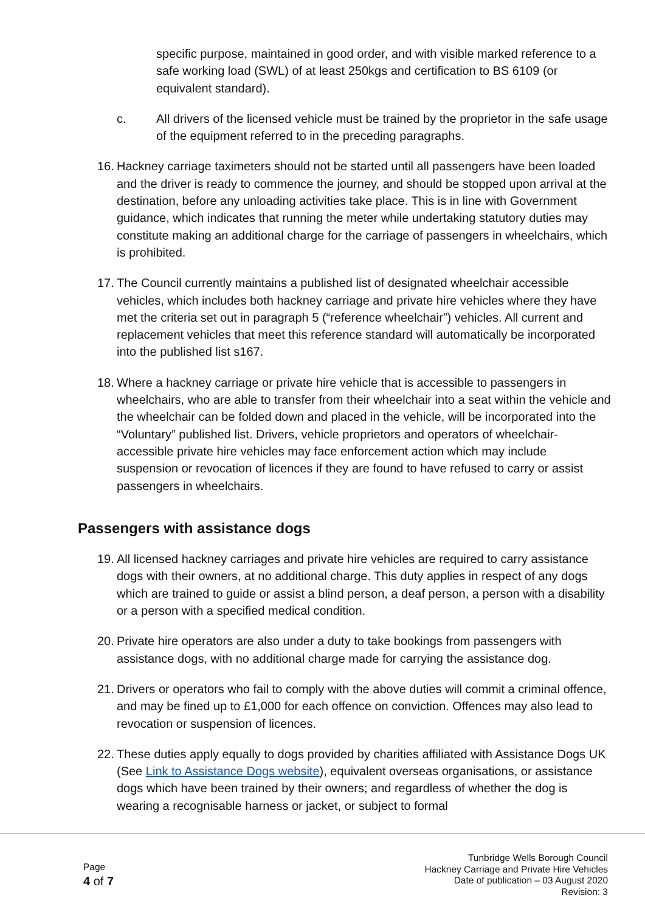specific purpose, maintained in good order, and with visible marked reference to a safe working load (SWL) of at least 250kgs and certification to BS 6109 (or equivalent standard).
c. All drivers of the licensed vehicle must be trained by the proprietor in the safe usage of the equipment referred to in the preceding paragraphs.
16.
Hackney carriage taximeters should not be started until all passengers have been loaded and the driver is ready to commence the journey, and should be stopped upon arrival at the destination, before any unloading activities take place. This is in line with Government guidance, which indicates that running the meter while undertaking statutory duties may constitute making an additional charge for the carriage of passengers in wheelchairs, which is prohibited.
17.
The Council currently maintains a published list of designated wheelchair accessible vehicles, which includes both hackney carriage and private hire vehicles where they have met the criteria set out in paragraph 5 (“reference wheelchair”) vehicles. All current and replacement vehicles that meet this reference standard will automatically be incorporated into the published list s167.
18.
Where a hackney carriage or private hire vehicle that is accessible to passengers in wheelchairs, who are able to transfer from their wheelchair into a seat within the vehicle and the wheelchair can be folded down and placed in the vehicle, will be incorporated into the “Voluntary” published list. Drivers, vehicle proprietors and operators of wheelchair-accessible private hire vehicles may face enforcement action which may include suspension or revocation of licences if they are found to have refused to carry or assist passengers in wheelchairs.
Passengers with assistance dogs
19.
All licensed hackney carriages and private hire vehicles are required to carry assistance dogs with their owners, at no additional charge. This duty applies in respect of any dogs which are trained to guide or assist a blind person, a deaf person, a person with a disability or a person with a specified medical condition.
20.
Private hire operators are also under a duty to take bookings from passengers with assistance dogs, with no additional charge made for carrying the assistance dog.
21.
Drivers or operators who fail to comply with the above duties will commit a criminal offence, and may be fined up to £1,000 for each offence on conviction. Offences may also lead to revocation or suspension of licences.
22.
These duties apply equally to dogs provided by charities affiliated with Assistance Dogs UK (See Link to Assistance Dogs website), equivalent overseas organisations, or assistance dogs which have been trained by their owners; and regardless of whether the dog is wearing a recognisable harness or jacket, or subject to formal
Page
4 of 7
Tunbridge Wells Borough Council
Hackney Carriage and Private Hire Vehicles
Date of publication – 03 August 2020
Revision: 3